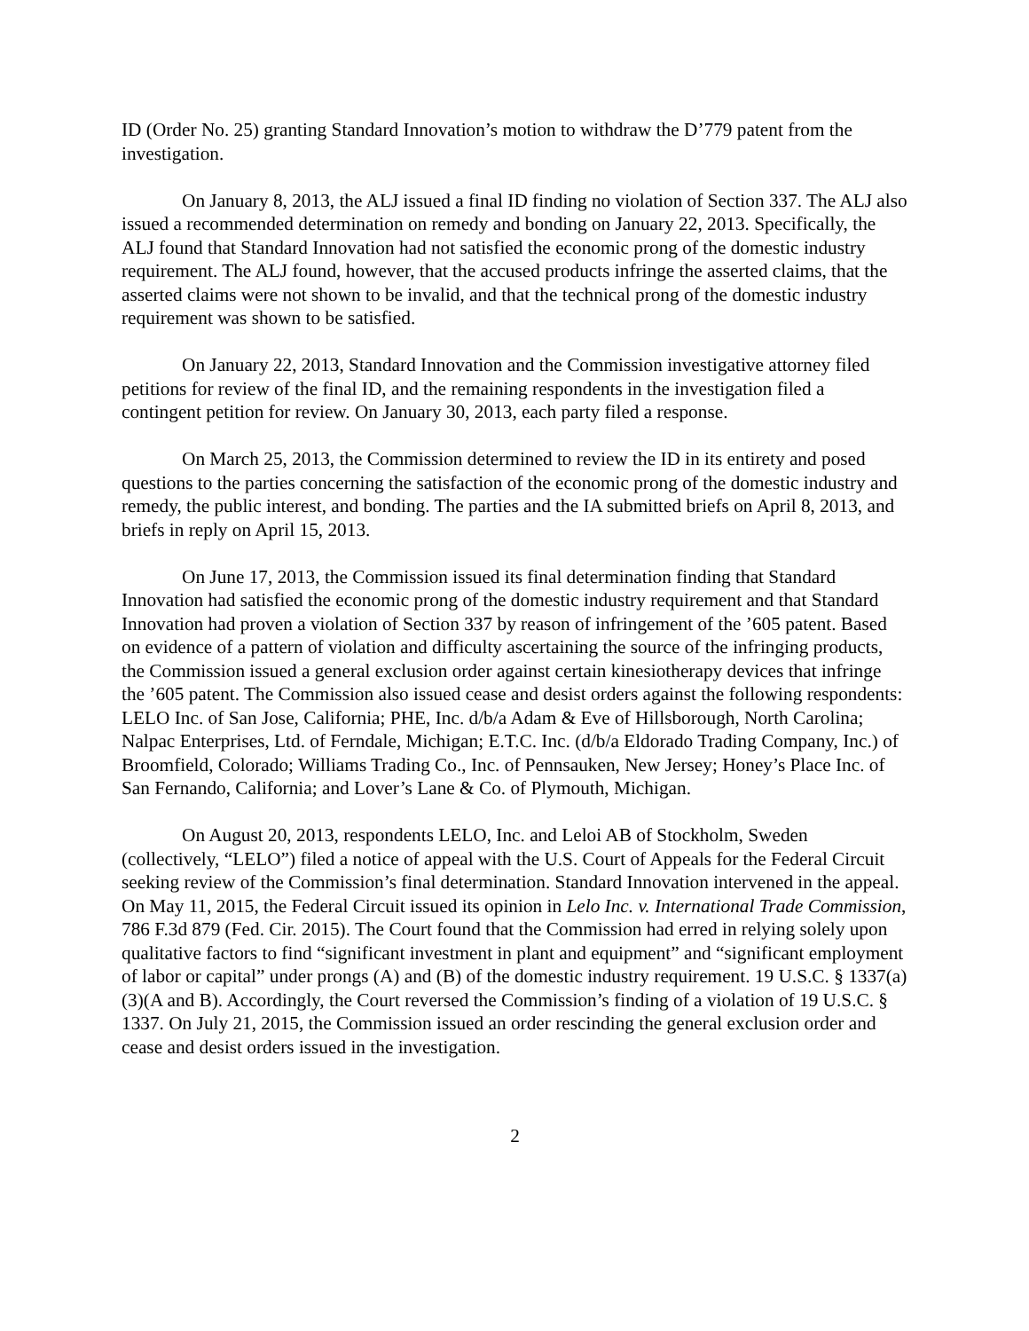ID (Order No. 25) granting Standard Innovation’s motion to withdraw the D’779 patent from the investigation.
On January 8, 2013, the ALJ issued a final ID finding no violation of Section 337. The ALJ also issued a recommended determination on remedy and bonding on January 22, 2013. Specifically, the ALJ found that Standard Innovation had not satisfied the economic prong of the domestic industry requirement. The ALJ found, however, that the accused products infringe the asserted claims, that the asserted claims were not shown to be invalid, and that the technical prong of the domestic industry requirement was shown to be satisfied.
On January 22, 2013, Standard Innovation and the Commission investigative attorney filed petitions for review of the final ID, and the remaining respondents in the investigation filed a contingent petition for review. On January 30, 2013, each party filed a response.
On March 25, 2013, the Commission determined to review the ID in its entirety and posed questions to the parties concerning the satisfaction of the economic prong of the domestic industry and remedy, the public interest, and bonding. The parties and the IA submitted briefs on April 8, 2013, and briefs in reply on April 15, 2013.
On June 17, 2013, the Commission issued its final determination finding that Standard Innovation had satisfied the economic prong of the domestic industry requirement and that Standard Innovation had proven a violation of Section 337 by reason of infringement of the ’605 patent. Based on evidence of a pattern of violation and difficulty ascertaining the source of the infringing products, the Commission issued a general exclusion order against certain kinesiotherapy devices that infringe the ’605 patent. The Commission also issued cease and desist orders against the following respondents: LELO Inc. of San Jose, California; PHE, Inc. d/b/a Adam & Eve of Hillsborough, North Carolina; Nalpac Enterprises, Ltd. of Ferndale, Michigan; E.T.C. Inc. (d/b/a Eldorado Trading Company, Inc.) of Broomfield, Colorado; Williams Trading Co., Inc. of Pennsauken, New Jersey; Honey’s Place Inc. of San Fernando, California; and Lover’s Lane & Co. of Plymouth, Michigan.
On August 20, 2013, respondents LELO, Inc. and Leloi AB of Stockholm, Sweden (collectively, “LELO”) filed a notice of appeal with the U.S. Court of Appeals for the Federal Circuit seeking review of the Commission’s final determination. Standard Innovation intervened in the appeal. On May 11, 2015, the Federal Circuit issued its opinion in Lelo Inc. v. International Trade Commission, 786 F.3d 879 (Fed. Cir. 2015). The Court found that the Commission had erred in relying solely upon qualitative factors to find “significant investment in plant and equipment” and “significant employment of labor or capital” under prongs (A) and (B) of the domestic industry requirement. 19 U.S.C. § 1337(a)(3)(A and B). Accordingly, the Court reversed the Commission’s finding of a violation of 19 U.S.C. § 1337. On July 21, 2015, the Commission issued an order rescinding the general exclusion order and cease and desist orders issued in the investigation.
2